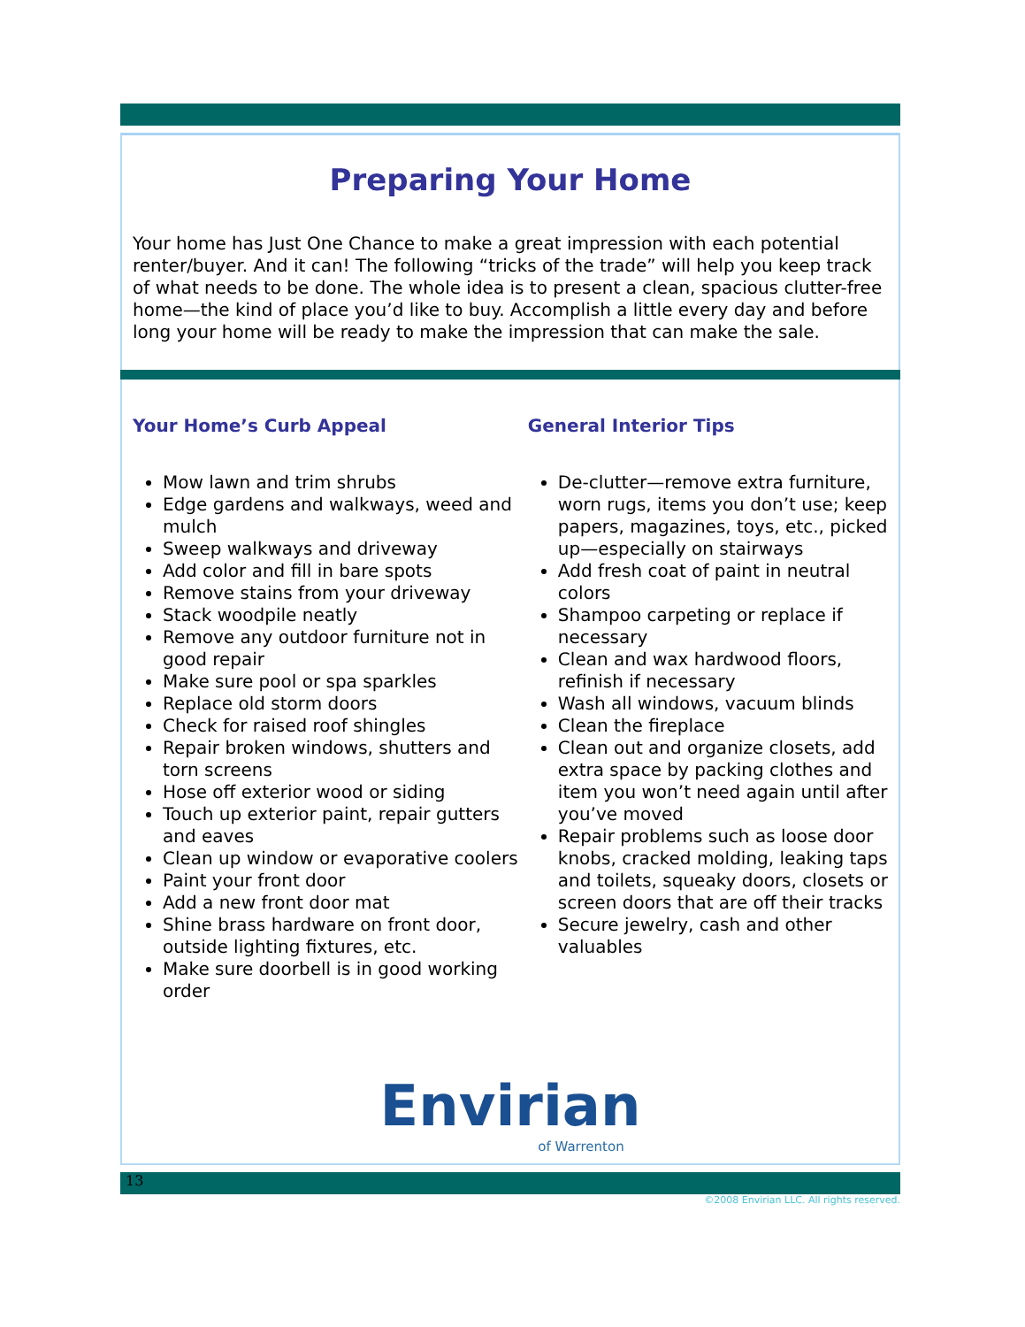Preparing Your Home
Your home has Just One Chance to make a great impression with each potential renter/buyer. And it can! The following “tricks of the trade” will help you keep track of what needs to be done. The whole idea is to present a clean, spacious clutter-free home—the kind of place you’d like to buy. Accomplish a little every day and before long your home will be ready to make the impression that can make the sale.
Your Home’s Curb Appeal
Mow lawn and trim shrubs
Edge gardens and walkways, weed and mulch
Sweep walkways and driveway
Add color and fill in bare spots
Remove stains from your driveway
Stack woodpile neatly
Remove any outdoor furniture not in good repair
Make sure pool or spa sparkles
Replace old storm doors
Check for raised roof shingles
Repair broken windows, shutters and torn screens
Hose off exterior wood or siding
Touch up exterior paint, repair gutters and eaves
Clean up window or evaporative coolers
Paint your front door
Add a new front door mat
Shine brass hardware on front door, outside lighting fixtures, etc.
Make sure doorbell is in good working order
General Interior Tips
De-clutter—remove extra furniture, worn rugs, items you don’t use; keep papers, magazines, toys, etc., picked up—especially on stairways
Add fresh coat of paint in neutral colors
Shampoo carpeting or replace if necessary
Clean and wax hardwood floors, refinish if necessary
Wash all windows, vacuum blinds
Clean the fireplace
Clean out and organize closets, add extra space by packing clothes and item you won’t need again until after you’ve moved
Repair problems such as loose door knobs, cracked molding, leaking taps and toilets, squeaky doors, closets or screen doors that are off their tracks
Secure jewelry, cash and other valuables
Envirian
of Warrenton
13
©2008 Envirian LLC. All rights reserved.